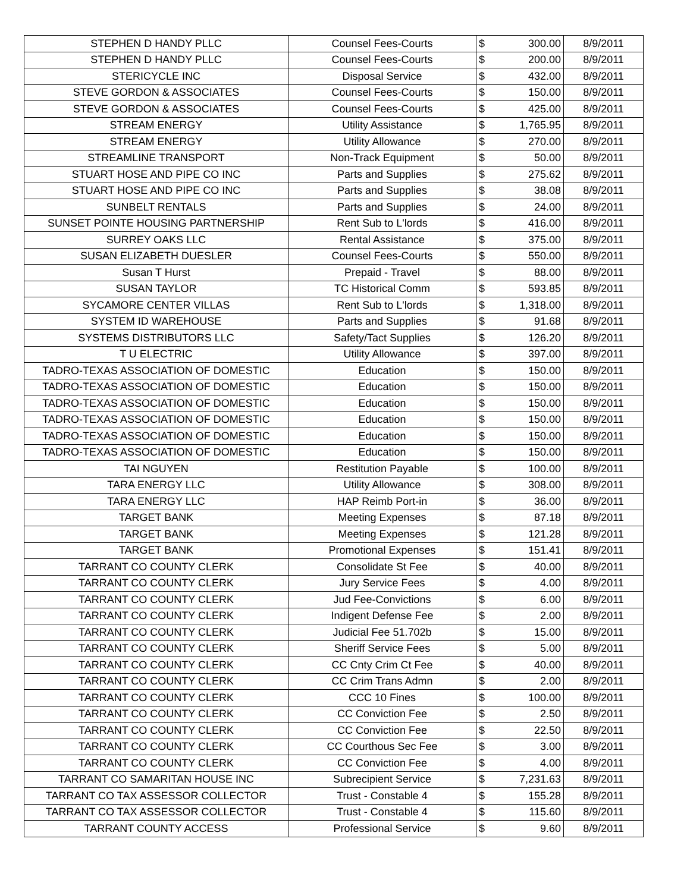| STEPHEN D HANDY PLLC | Counsel Fees-Courts | $ | 300.00 | 8/9/2011 |
| STEPHEN D HANDY PLLC | Counsel Fees-Courts | $ | 200.00 | 8/9/2011 |
| STERICYCLE INC | Disposal Service | $ | 432.00 | 8/9/2011 |
| STEVE GORDON & ASSOCIATES | Counsel Fees-Courts | $ | 150.00 | 8/9/2011 |
| STEVE GORDON & ASSOCIATES | Counsel Fees-Courts | $ | 425.00 | 8/9/2011 |
| STREAM ENERGY | Utility Assistance | $ | 1,765.95 | 8/9/2011 |
| STREAM ENERGY | Utility Allowance | $ | 270.00 | 8/9/2011 |
| STREAMLINE TRANSPORT | Non-Track Equipment | $ | 50.00 | 8/9/2011 |
| STUART HOSE AND PIPE CO INC | Parts and Supplies | $ | 275.62 | 8/9/2011 |
| STUART HOSE AND PIPE CO INC | Parts and Supplies | $ | 38.08 | 8/9/2011 |
| SUNBELT RENTALS | Parts and Supplies | $ | 24.00 | 8/9/2011 |
| SUNSET POINTE HOUSING PARTNERSHIP | Rent Sub to L'lords | $ | 416.00 | 8/9/2011 |
| SURREY OAKS LLC | Rental Assistance | $ | 375.00 | 8/9/2011 |
| SUSAN ELIZABETH DUESLER | Counsel Fees-Courts | $ | 550.00 | 8/9/2011 |
| Susan T Hurst | Prepaid - Travel | $ | 88.00 | 8/9/2011 |
| SUSAN TAYLOR | TC Historical Comm | $ | 593.85 | 8/9/2011 |
| SYCAMORE CENTER VILLAS | Rent Sub to L'lords | $ | 1,318.00 | 8/9/2011 |
| SYSTEM ID WAREHOUSE | Parts and Supplies | $ | 91.68 | 8/9/2011 |
| SYSTEMS DISTRIBUTORS LLC | Safety/Tact Supplies | $ | 126.20 | 8/9/2011 |
| T U ELECTRIC | Utility Allowance | $ | 397.00 | 8/9/2011 |
| TADRO-TEXAS ASSOCIATION OF DOMESTIC | Education | $ | 150.00 | 8/9/2011 |
| TADRO-TEXAS ASSOCIATION OF DOMESTIC | Education | $ | 150.00 | 8/9/2011 |
| TADRO-TEXAS ASSOCIATION OF DOMESTIC | Education | $ | 150.00 | 8/9/2011 |
| TADRO-TEXAS ASSOCIATION OF DOMESTIC | Education | $ | 150.00 | 8/9/2011 |
| TADRO-TEXAS ASSOCIATION OF DOMESTIC | Education | $ | 150.00 | 8/9/2011 |
| TADRO-TEXAS ASSOCIATION OF DOMESTIC | Education | $ | 150.00 | 8/9/2011 |
| TAI NGUYEN | Restitution Payable | $ | 100.00 | 8/9/2011 |
| TARA ENERGY LLC | Utility Allowance | $ | 308.00 | 8/9/2011 |
| TARA ENERGY LLC | HAP Reimb Port-in | $ | 36.00 | 8/9/2011 |
| TARGET BANK | Meeting Expenses | $ | 87.18 | 8/9/2011 |
| TARGET BANK | Meeting Expenses | $ | 121.28 | 8/9/2011 |
| TARGET BANK | Promotional Expenses | $ | 151.41 | 8/9/2011 |
| TARRANT CO COUNTY CLERK | Consolidate St Fee | $ | 40.00 | 8/9/2011 |
| TARRANT CO COUNTY CLERK | Jury Service Fees | $ | 4.00 | 8/9/2011 |
| TARRANT CO COUNTY CLERK | Jud Fee-Convictions | $ | 6.00 | 8/9/2011 |
| TARRANT CO COUNTY CLERK | Indigent Defense Fee | $ | 2.00 | 8/9/2011 |
| TARRANT CO COUNTY CLERK | Judicial Fee 51.702b | $ | 15.00 | 8/9/2011 |
| TARRANT CO COUNTY CLERK | Sheriff Service Fees | $ | 5.00 | 8/9/2011 |
| TARRANT CO COUNTY CLERK | CC Cnty Crim Ct Fee | $ | 40.00 | 8/9/2011 |
| TARRANT CO COUNTY CLERK | CC Crim Trans Admn | $ | 2.00 | 8/9/2011 |
| TARRANT CO COUNTY CLERK | CCC 10 Fines | $ | 100.00 | 8/9/2011 |
| TARRANT CO COUNTY CLERK | CC Conviction Fee | $ | 2.50 | 8/9/2011 |
| TARRANT CO COUNTY CLERK | CC Conviction Fee | $ | 22.50 | 8/9/2011 |
| TARRANT CO COUNTY CLERK | CC Courthous Sec Fee | $ | 3.00 | 8/9/2011 |
| TARRANT CO COUNTY CLERK | CC Conviction Fee | $ | 4.00 | 8/9/2011 |
| TARRANT CO SAMARITAN HOUSE INC | Subrecipient Service | $ | 7,231.63 | 8/9/2011 |
| TARRANT CO TAX ASSESSOR COLLECTOR | Trust - Constable 4 | $ | 155.28 | 8/9/2011 |
| TARRANT CO TAX ASSESSOR COLLECTOR | Trust - Constable 4 | $ | 115.60 | 8/9/2011 |
| TARRANT COUNTY ACCESS | Professional Service | $ | 9.60 | 8/9/2011 |